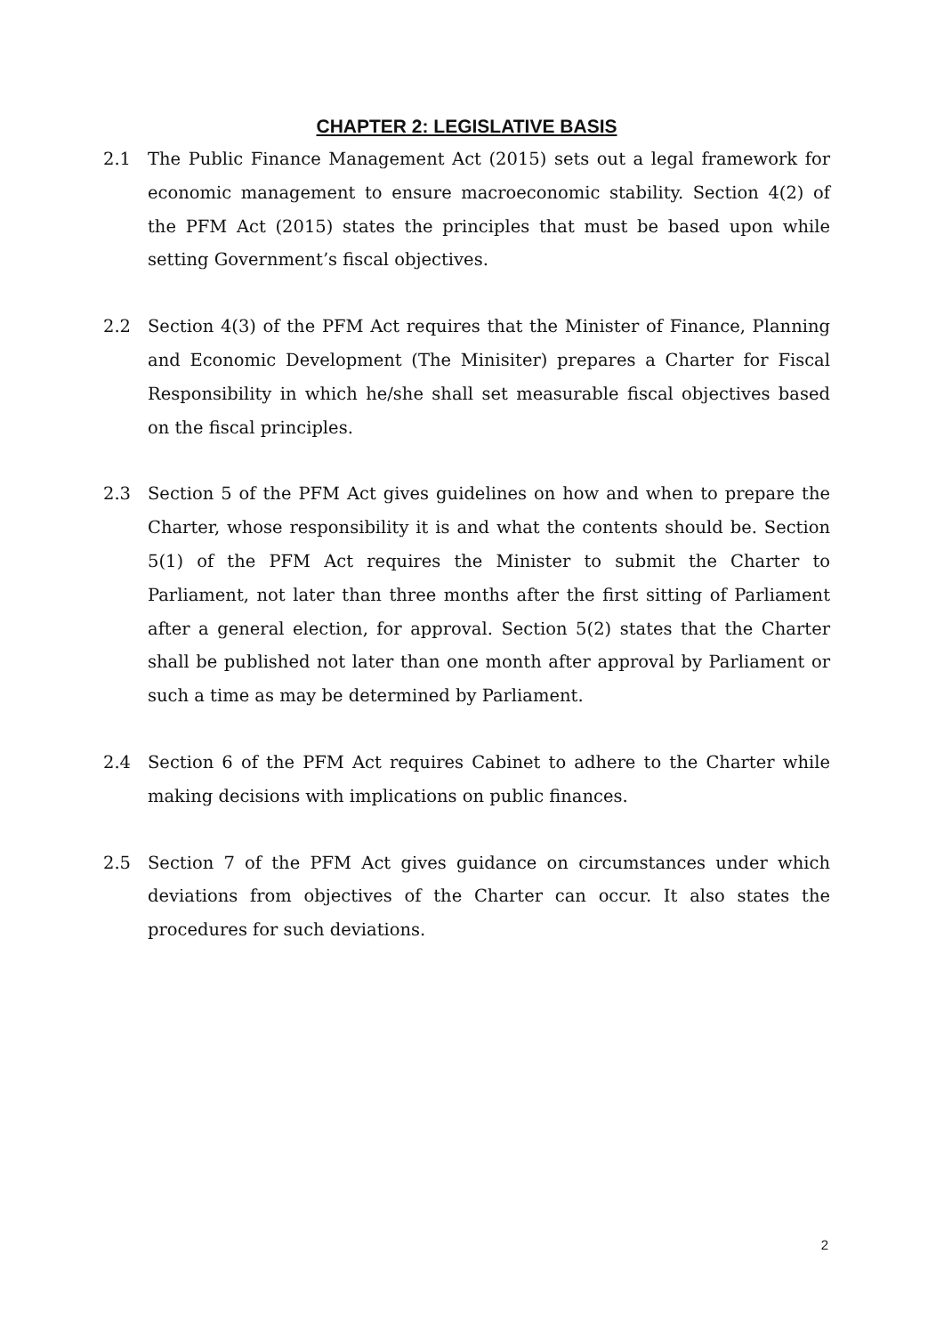CHAPTER 2: LEGISLATIVE BASIS
2.1 The Public Finance Management Act (2015) sets out a legal framework for economic management to ensure macroeconomic stability. Section 4(2) of the PFM Act (2015) states the principles that must be based upon while setting Government’s fiscal objectives.
2.2 Section 4(3) of the PFM Act requires that the Minister of Finance, Planning and Economic Development (The Minisiter) prepares a Charter for Fiscal Responsibility in which he/she shall set measurable fiscal objectives based on the fiscal principles.
2.3 Section 5 of the PFM Act gives guidelines on how and when to prepare the Charter, whose responsibility it is and what the contents should be. Section 5(1) of the PFM Act requires the Minister to submit the Charter to Parliament, not later than three months after the first sitting of Parliament after a general election, for approval. Section 5(2) states that the Charter shall be published not later than one month after approval by Parliament or such a time as may be determined by Parliament.
2.4 Section 6 of the PFM Act requires Cabinet to adhere to the Charter while making decisions with implications on public finances.
2.5 Section 7 of the PFM Act gives guidance on circumstances under which deviations from objectives of the Charter can occur. It also states the procedures for such deviations.
2